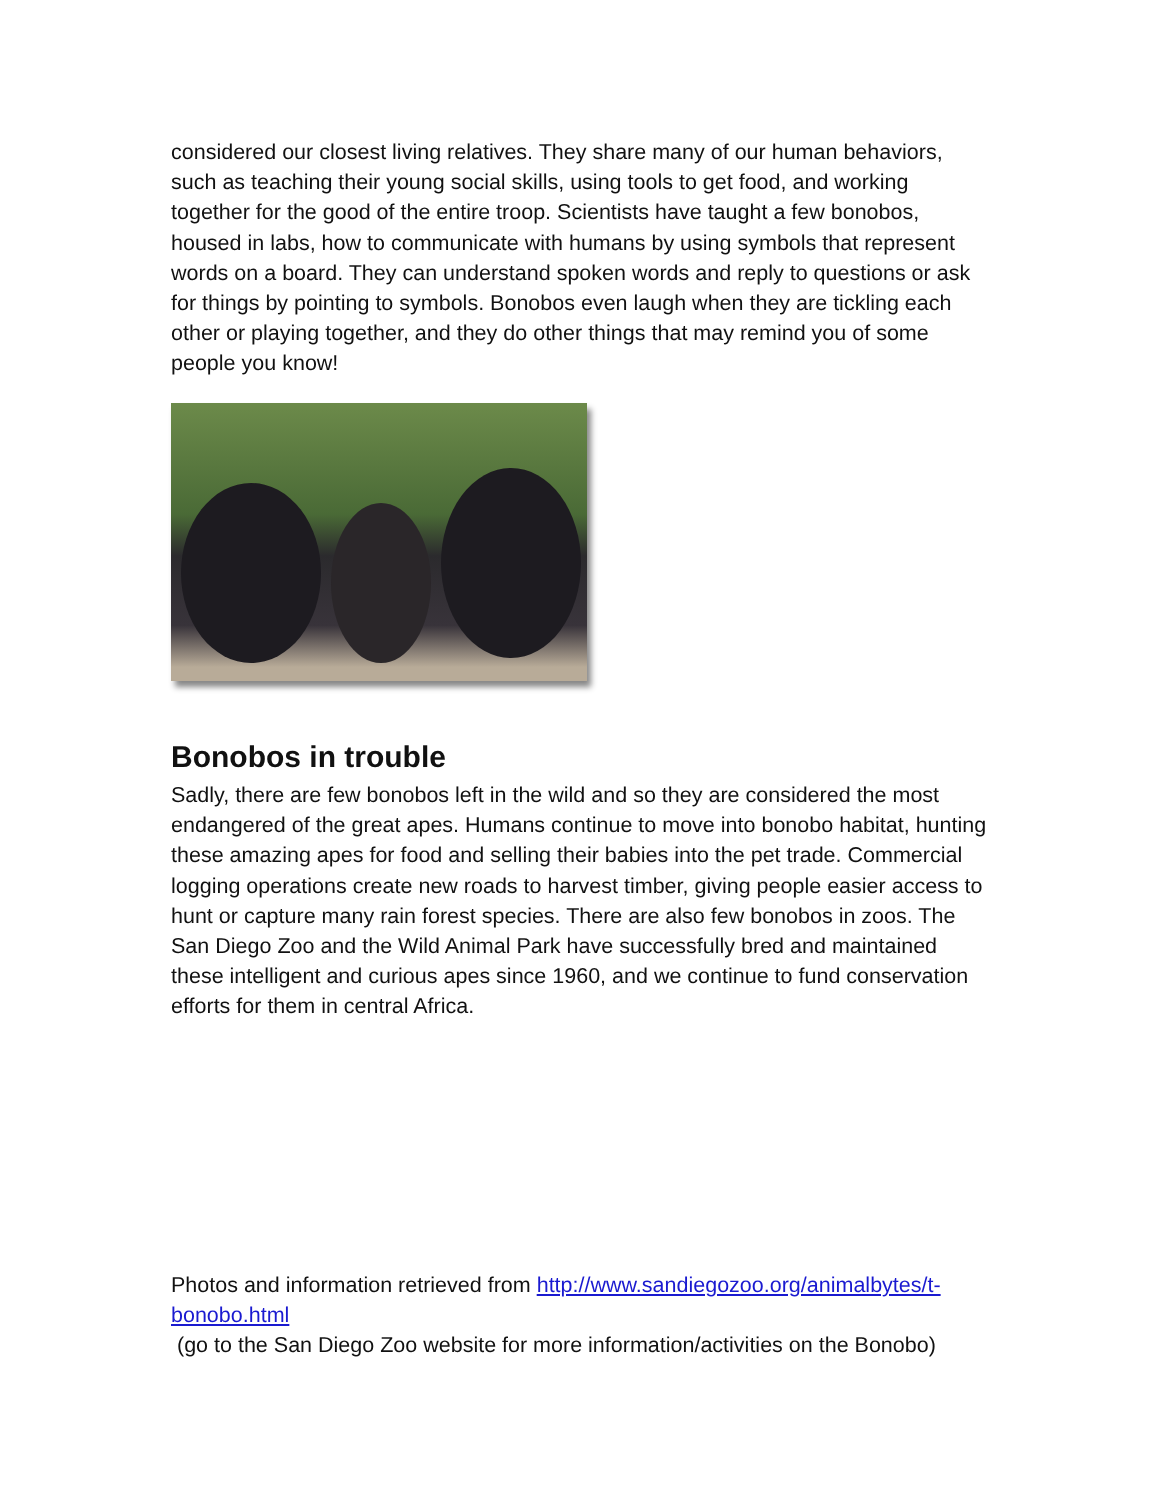considered our closest living relatives. They share many of our human behaviors, such as teaching their young social skills, using tools to get food, and working together for the good of the entire troop. Scientists have taught a few bonobos, housed in labs, how to communicate with humans by using symbols that represent words on a board. They can understand spoken words and reply to questions or ask for things by pointing to symbols. Bonobos even laugh when they are tickling each other or playing together, and they do other things that may remind you of some people you know!
Bonobos in trouble
Sadly, there are few bonobos left in the wild and so they are considered the most endangered of the great apes. Humans continue to move into bonobo habitat, hunting these amazing apes for food and selling their babies into the pet trade. Commercial logging operations create new roads to harvest timber, giving people easier access to hunt or capture many rain forest species. There are also few bonobos in zoos. The San Diego Zoo and the Wild Animal Park have successfully bred and maintained these intelligent and curious apes since 1960, and we continue to fund conservation efforts for them in central Africa.
Photos and information retrieved from http://www.sandiegozoo.org/animalbytes/t-bonobo.html
(go to the San Diego Zoo website for more information/activities on the Bonobo)